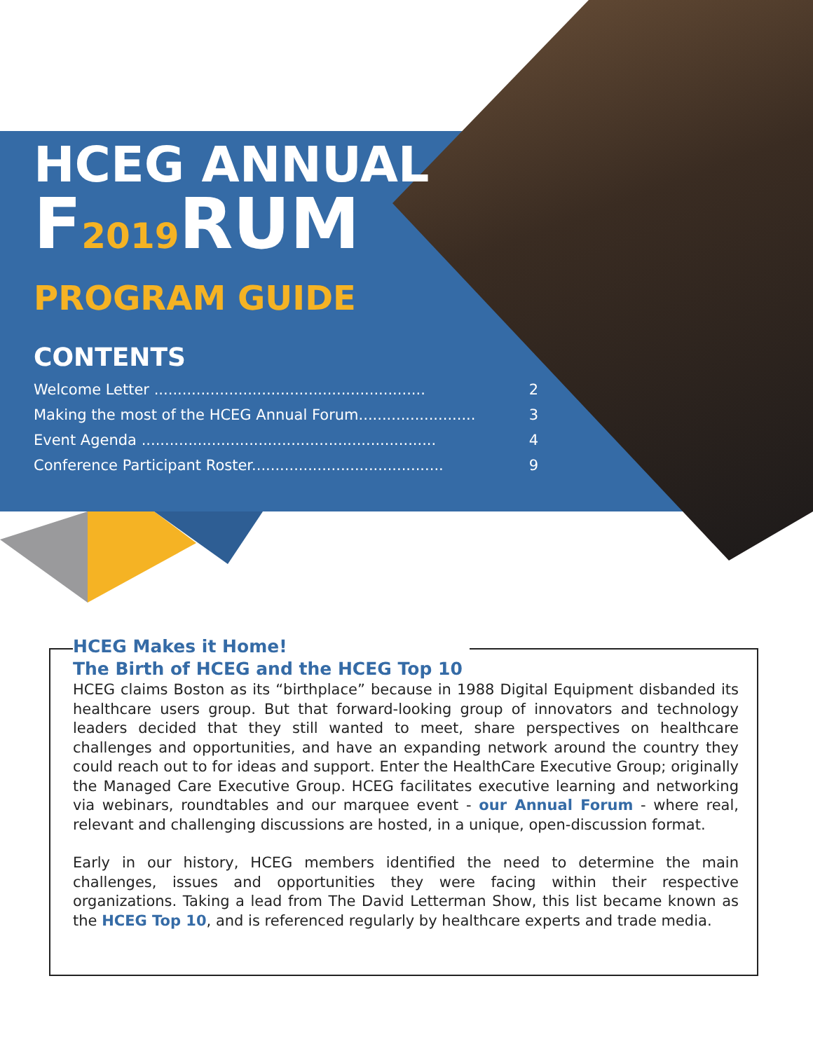HCEG ANNUAL
F2019 RUM
PROGRAM GUIDE
CONTENTS
Welcome Letter .......................................................... 2
Making the most of the HCEG Annual Forum......................... 3
Event Agenda ............................................................... 4
Conference Participant Roster......................................... 9
HCEG Makes it Home!
The Birth of HCEG and the HCEG Top 10
HCEG claims Boston as its “birthplace” because in 1988 Digital Equipment disbanded its healthcare users group. But that forward-looking group of innovators and technology leaders decided that they still wanted to meet, share perspectives on healthcare challenges and opportunities, and have an expanding network around the country they could reach out to for ideas and support. Enter the HealthCare Executive Group; originally the Managed Care Executive Group. HCEG facilitates executive learning and networking via webinars, roundtables and our marquee event - our Annual Forum - where real, relevant and challenging discussions are hosted, in a unique, open-discussion format.
Early in our history, HCEG members identified the need to determine the main challenges, issues and opportunities they were facing within their respective organizations. Taking a lead from The David Letterman Show, this list became known as the HCEG Top 10, and is referenced regularly by healthcare experts and trade media.